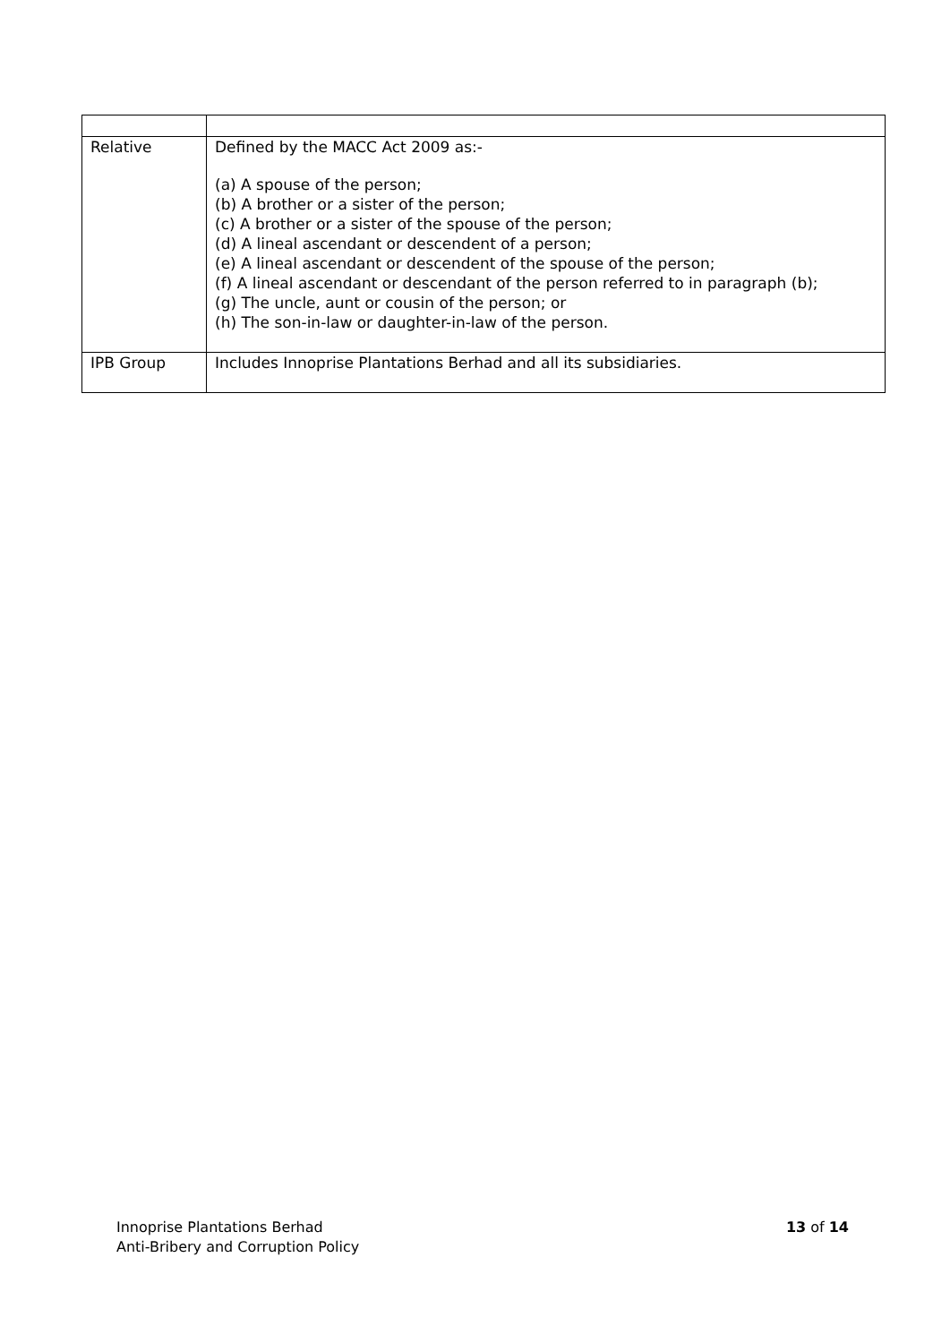| Relative | Defined by the MACC Act 2009 as:- (a) A spouse of the person; (b) A brother or a sister of the person; (c) A brother or a sister of the spouse of the person; (d) A lineal ascendant or descendent of a person; (e) A lineal ascendant or descendent of the spouse of the person; (f) A lineal ascendant or descendant of the person referred to in paragraph (b); (g) The uncle, aunt or cousin of the person; or (h) The son-in-law or daughter-in-law of the person. |
| IPB Group | Includes Innoprise Plantations Berhad and all its subsidiaries. |
Innoprise Plantations Berhad
Anti-Bribery and Corruption Policy
13 of 14